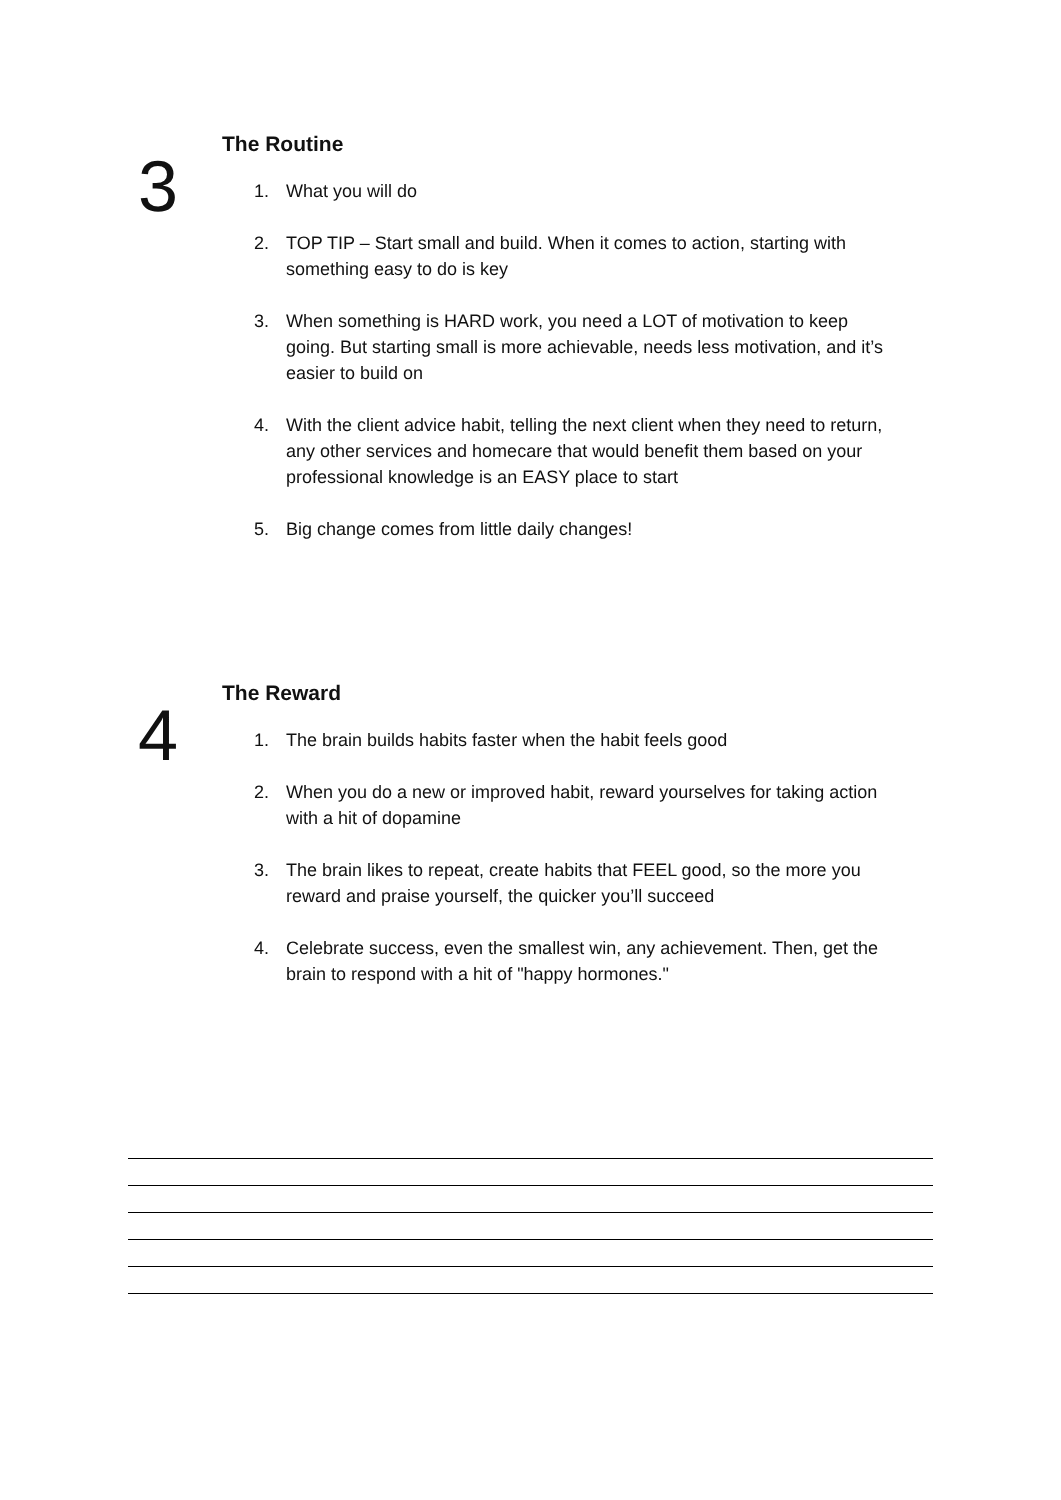3
The Routine
1. What you will do
2. TOP TIP – Start small and build. When it comes to action, starting with something easy to do is key
3. When something is HARD work, you need a LOT of motivation to keep going. But starting small is more achievable, needs less motivation, and it’s easier to build on
4. With the client advice habit, telling the next client when they need to return, any other services and homecare that would benefit them based on your professional knowledge is an EASY place to start
5. Big change comes from little daily changes!
4
The Reward
1. The brain builds habits faster when the habit feels good
2. When you do a new or improved habit, reward yourselves for taking action with a hit of dopamine
3. The brain likes to repeat, create habits that FEEL good, so the more you reward and praise yourself, the quicker you’ll succeed
4. Celebrate success, even the smallest win, any achievement. Then, get the brain to respond with a hit of "happy hormones."